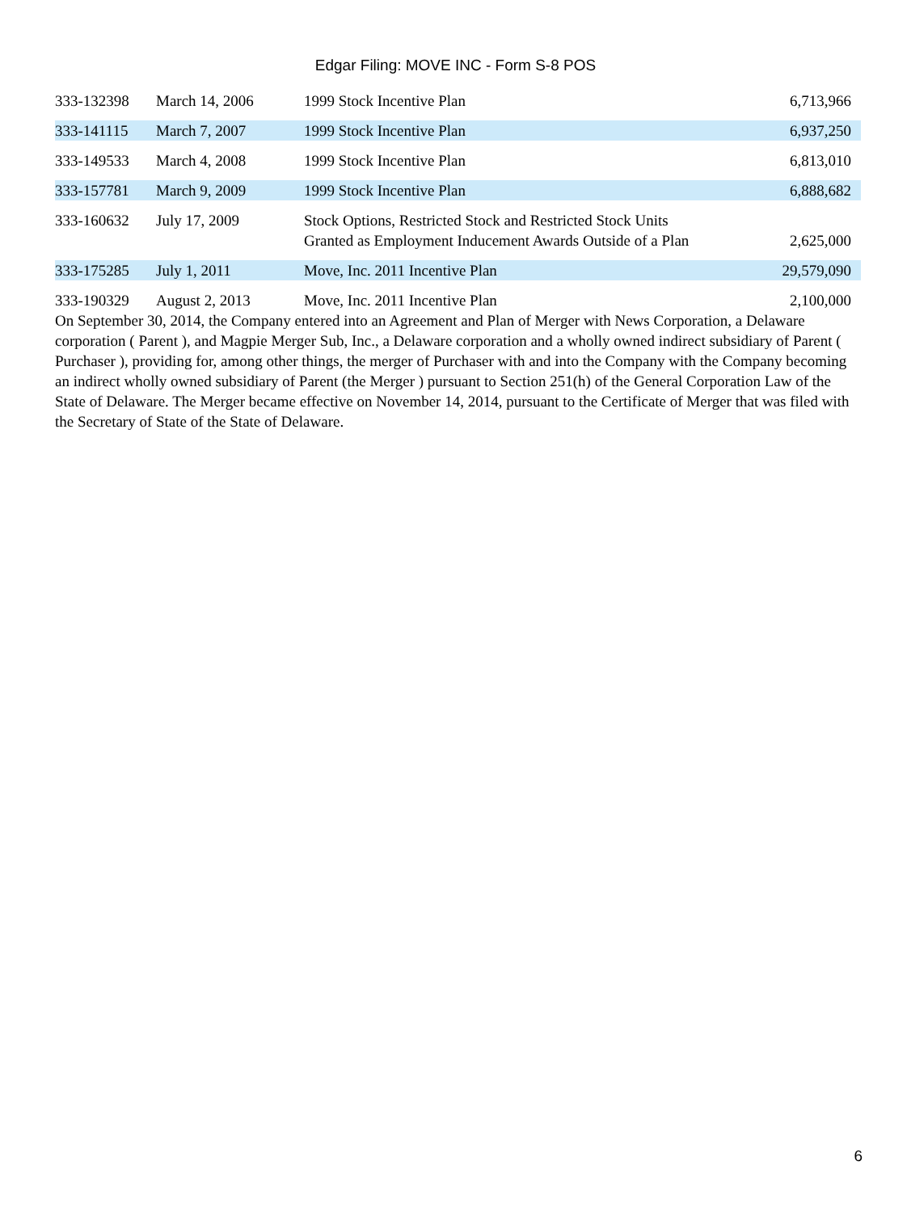Edgar Filing: MOVE INC - Form S-8 POS
| 333-132398 | March 14, 2006 | 1999 Stock Incentive Plan | 6,713,966 |
| 333-141115 | March 7, 2007 | 1999 Stock Incentive Plan | 6,937,250 |
| 333-149533 | March 4, 2008 | 1999 Stock Incentive Plan | 6,813,010 |
| 333-157781 | March 9, 2009 | 1999 Stock Incentive Plan | 6,888,682 |
| 333-160632 | July 17, 2009 | Stock Options, Restricted Stock and Restricted Stock Units Granted as Employment Inducement Awards Outside of a Plan | 2,625,000 |
| 333-175285 | July 1, 2011 | Move, Inc. 2011 Incentive Plan | 29,579,090 |
| 333-190329 | August 2, 2013 | Move, Inc. 2011 Incentive Plan | 2,100,000 |
On September 30, 2014, the Company entered into an Agreement and Plan of Merger with News Corporation, a Delaware corporation ( Parent ), and Magpie Merger Sub, Inc., a Delaware corporation and a wholly owned indirect subsidiary of Parent ( Purchaser ), providing for, among other things, the merger of Purchaser with and into the Company with the Company becoming an indirect wholly owned subsidiary of Parent (the Merger ) pursuant to Section 251(h) of the General Corporation Law of the State of Delaware. The Merger became effective on November 14, 2014, pursuant to the Certificate of Merger that was filed with the Secretary of State of the State of Delaware.
6